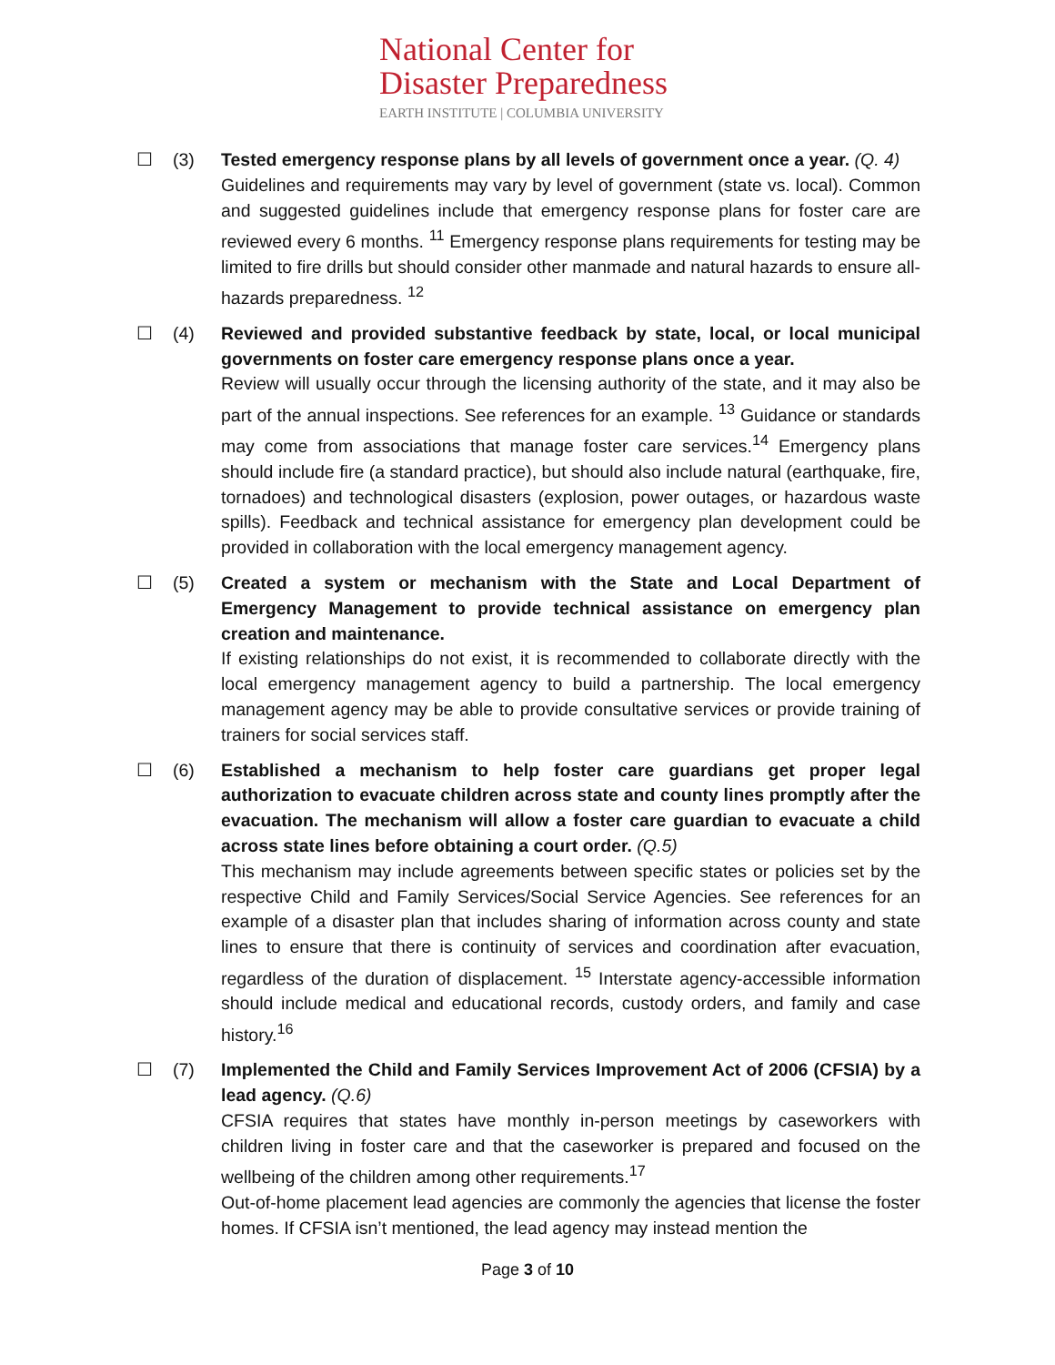National Center for
Disaster Preparedness
EARTH INSTITUTE | COLUMBIA UNIVERSITY
☐ (3) Tested emergency response plans by all levels of government once a year. (Q. 4)
Guidelines and requirements may vary by level of government (state vs. local). Common and suggested guidelines include that emergency response plans for foster care are reviewed every 6 months. <sup>11</sup> Emergency response plans requirements for testing may be limited to fire drills but should consider other manmade and natural hazards to ensure all-hazards preparedness. <sup>12</sup>
☐ (4) Reviewed and provided substantive feedback by state, local, or local municipal governments on foster care emergency response plans once a year.
Review will usually occur through the licensing authority of the state, and it may also be part of the annual inspections. See references for an example. <sup>13</sup> Guidance or standards may come from associations that manage foster care services.<sup>14</sup> Emergency plans should include fire (a standard practice), but should also include natural (earthquake, fire, tornadoes) and technological disasters (explosion, power outages, or hazardous waste spills). Feedback and technical assistance for emergency plan development could be provided in collaboration with the local emergency management agency.
☐ (5) Created a system or mechanism with the State and Local Department of Emergency Management to provide technical assistance on emergency plan creation and maintenance.
If existing relationships do not exist, it is recommended to collaborate directly with the local emergency management agency to build a partnership. The local emergency management agency may be able to provide consultative services or provide training of trainers for social services staff.
☐ (6) Established a mechanism to help foster care guardians get proper legal authorization to evacuate children across state and county lines promptly after the evacuation. The mechanism will allow a foster care guardian to evacuate a child across state lines before obtaining a court order. (Q.5)
This mechanism may include agreements between specific states or policies set by the respective Child and Family Services/Social Service Agencies. See references for an example of a disaster plan that includes sharing of information across county and state lines to ensure that there is continuity of services and coordination after evacuation, regardless of the duration of displacement. <sup>15</sup> Interstate agency-accessible information should include medical and educational records, custody orders, and family and case history.<sup>16</sup>
☐ (7) Implemented the Child and Family Services Improvement Act of 2006 (CFSIA) by a lead agency. (Q.6)
CFSIA requires that states have monthly in-person meetings by caseworkers with children living in foster care and that the caseworker is prepared and focused on the wellbeing of the children among other requirements.<sup>17</sup>
Out-of-home placement lead agencies are commonly the agencies that license the foster homes. If CFSIA isn’t mentioned, the lead agency may instead mention the
Page 3 of 10